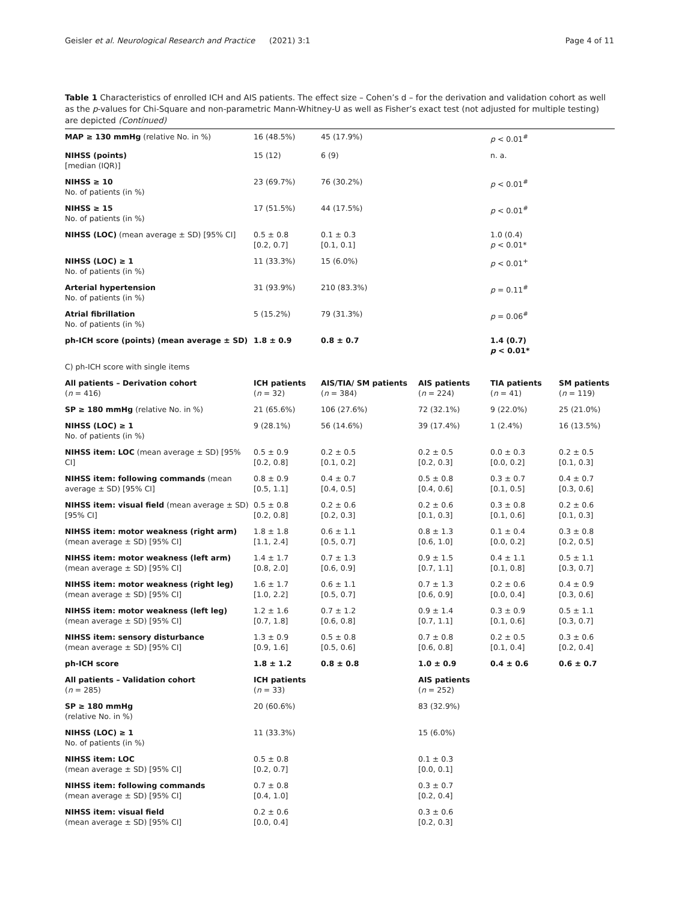Geisler et al. Neurological Research and Practice
(2021) 3:1 Page 4 of 11
Table 1 Characteristics of enrolled ICH and AIS patients. The effect size – Cohen’s d – for the derivation and validation cohort as well as the p-values for Chi-Square and non-parametric Mann-Whitney-U as well as Fisher’s exact test (not adjusted for multiple testing) are depicted (Continued)
| MAP ≥ 130 mmHg (relative No. in %) | 16 (48.5%) | 45 (17.9%) | | p < 0.01<sup>#</sup> | |
| NIHSS (points) [median (IQR)] | 15 (12) | 6 (9) | | n. a. | |
| NIHSS ≥ 10 No. of patients (in %) | 23 (69.7%) | 76 (30.2%) | | p < 0.01<sup>#</sup> | |
| NIHSS ≥ 15 No. of patients (in %) | 17 (51.5%) | 44 (17.5%) | | p < 0.01<sup>#</sup> | |
| NIHSS (LOC) (mean average ± SD) [95% CI] | 0.5 ± 0.8 [0.2, 0.7] | 0.1 ± 0.3 [0.1, 0.1] | | 1.0 (0.4) p < 0.01* | |
| NIHSS (LOC) ≥ 1 No. of patients (in %) | 11 (33.3%) | 15 (6.0%) | | p < 0.01<sup>+</sup> | |
| Arterial hypertension No. of patients (in %) | 31 (93.9%) | 210 (83.3%) | | p = 0.11<sup>#</sup> | |
| Atrial fibrillation No. of patients (in %) | 5 (15.2%) | 79 (31.3%) | | p = 0.06<sup>#</sup> | |
| ph-ICH score (points) (mean average ± SD) | 1.8 ± 0.9 | 0.8 ± 0.7 | | 1.4 (0.7) p < 0.01* | |
| C) ph-ICH score with single items | | | | | |
| All patients – Derivation cohort ( n = 416) | ICH patients ( n = 32) | AIS/TIA/ SM patients ( n = 384) | AIS patients ( n = 224) | TIA patients ( n = 41) | SM patients ( n = 119) |
| SP ≥ 180 mmHg (relative No. in %) | 21 (65.6%) | 106 (27.6%) | 72 (32.1%) | 9 (22.0%) | 25 (21.0%) |
| NIHSS (LOC) ≥ 1 No. of patients (in %) | 9 (28.1%) | 56 (14.6%) | 39 (17.4%) | 1 (2.4%) | 16 (13.5%) |
| NIHSS item: LOC (mean average ± SD) [95% CI] | 0.5 ± 0.9 [0.2, 0.8] | 0.2 ± 0.5 [0.1, 0.2] | 0.2 ± 0.5 [0.2, 0.3] | 0.0 ± 0.3 [0.0, 0.2] | 0.2 ± 0.5 [0.1, 0.3] |
| NIHSS item: following commands (mean average ± SD) [95% CI] | 0.8 ± 0.9 [0.5, 1.1] | 0.4 ± 0.7 [0.4, 0.5] | 0.5 ± 0.8 [0.4, 0.6] | 0.3 ± 0.7 [0.1, 0.5] | 0.4 ± 0.7 [0.3, 0.6] |
| NIHSS item: visual field (mean average ± SD) [95% CI] | 0.5 ± 0.8 [0.2, 0.8] | 0.2 ± 0.6 [0.2, 0.3] | 0.2 ± 0.6 [0.1, 0.3] | 0.3 ± 0.8 [0.1, 0.6] | 0.2 ± 0.6 [0.1, 0.3] |
| NIHSS item: motor weakness (right arm) (mean average ± SD) [95% CI] | 1.8 ± 1.8 [1.1, 2.4] | 0.6 ± 1.1 [0.5, 0.7] | 0.8 ± 1.3 [0.6, 1.0] | 0.1 ± 0.4 [0.0, 0.2] | 0.3 ± 0.8 [0.2, 0.5] |
| NIHSS item: motor weakness (left arm) (mean average ± SD) [95% CI] | 1.4 ± 1.7 [0.8, 2.0] | 0.7 ± 1.3 [0.6, 0.9] | 0.9 ± 1.5 [0.7, 1.1] | 0.4 ± 1.1 [0.1, 0.8] | 0.5 ± 1.1 [0.3, 0.7] |
| NIHSS item: motor weakness (right leg) (mean average ± SD) [95% CI] | 1.6 ± 1.7 [1.0, 2.2] | 0.6 ± 1.1 [0.5, 0.7] | 0.7 ± 1.3 [0.6, 0.9] | 0.2 ± 0.6 [0.0, 0.4] | 0.4 ± 0.9 [0.3, 0.6] |
| NIHSS item: motor weakness (left leg) (mean average ± SD) [95% CI] | 1.2 ± 1.6 [0.7, 1.8] | 0.7 ± 1.2 [0.6, 0.8] | 0.9 ± 1.4 [0.7, 1.1] | 0.3 ± 0.9 [0.1, 0.6] | 0.5 ± 1.1 [0.3, 0.7] |
| NIHSS item: sensory disturbance (mean average ± SD) [95% CI] | 1.3 ± 0.9 [0.9, 1.6] | 0.5 ± 0.8 [0.5, 0.6] | 0.7 ± 0.8 [0.6, 0.8] | 0.2 ± 0.5 [0.1, 0.4] | 0.3 ± 0.6 [0.2, 0.4] |
| ph-ICH score | 1.8 ± 1.2 | 0.8 ± 0.8 | 1.0 ± 0.9 | 0.4 ± 0.6 | 0.6 ± 0.7 |
| All patients – Validation cohort ( n = 285) | ICH patients ( n = 33) | | AIS patients ( n = 252) | | |
| SP ≥ 180 mmHg (relative No. in %) | 20 (60.6%) | | 83 (32.9%) | | |
| NIHSS (LOC) ≥ 1 No. of patients (in %) | 11 (33.3%) | | 15 (6.0%) | | |
| NIHSS item: LOC (mean average ± SD) [95% CI] | 0.5 ± 0.8 [0.2, 0.7] | | 0.1 ± 0.3 [0.0, 0.1] | | |
| NIHSS item: following commands (mean average ± SD) [95% CI] | 0.7 ± 0.8 [0.4, 1.0] | | 0.3 ± 0.7 [0.2, 0.4] | | |
| NIHSS item: visual field (mean average ± SD) [95% CI] | 0.2 ± 0.6 [0.0, 0.4] | | 0.3 ± 0.6 [0.2, 0.3] | | |